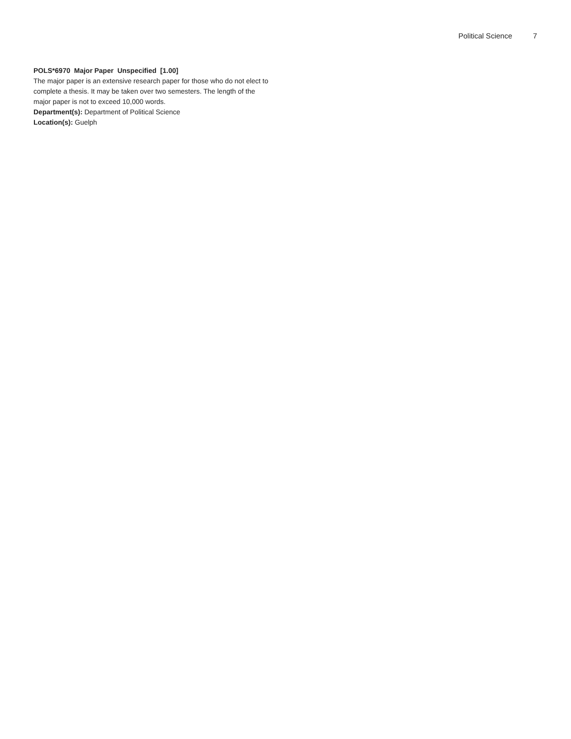Political Science 7
POLS*6970 Major Paper Unspecified [1.00]
The major paper is an extensive research paper for those who do not elect to complete a thesis. It may be taken over two semesters. The length of the major paper is not to exceed 10,000 words.
Department(s): Department of Political Science
Location(s): Guelph